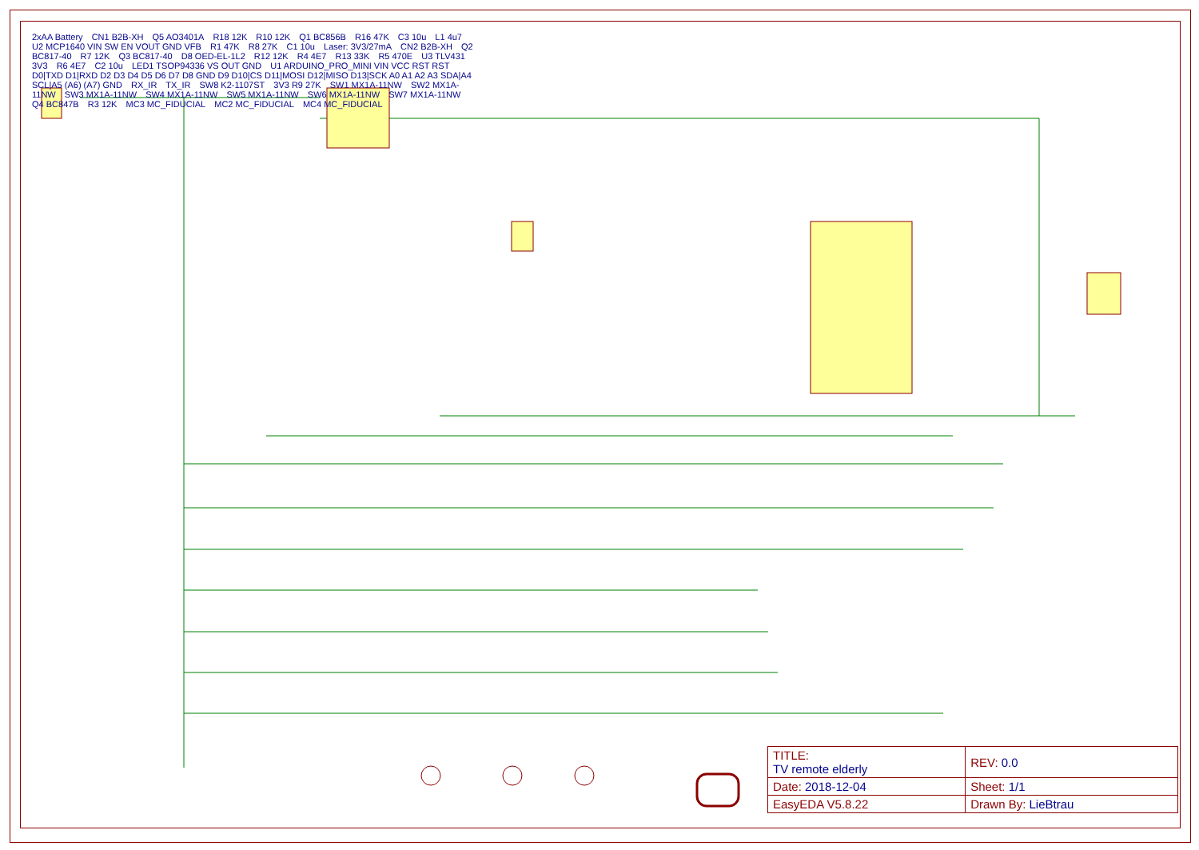2xAA Battery CN1 B2B-XH Q5 AO3401A R18 12K R10 12K Q1 BC856B R16 47K C3 10u L1 4u7 U2 MCP1640 VIN SW EN VOUT GND VFB R1 47K R8 27K C1 10u Laser: 3V3/27mA CN2 B2B-XH Q2 BC817-40 R7 12K Q3 BC817-40 D8 OED-EL-1L2 R12 12K R4 4E7 R13 33K R5 470E U3 TLV431 3V3 R6 4E7 C2 10u LED1 TSOP94336 VS OUT GND U1 ARDUINO_PRO_MINI VIN VCC RST RST D0|TXD D1|RXD D2 D3 D4 D5 D6 D7 D8 GND D9 D10|CS D11|MOSI D12|MISO D13|SCK A0 A1 A2 A3 SDA|A4 SCL|A5 (A6) (A7) GND RX_IR TX_IR SW8 K2-1107ST 3V3 R9 27K SW1 MX1A-11NW SW2 MX1A-11NW SW3 MX1A-11NW SW4 MX1A-11NW SW5 MX1A-11NW SW6 MX1A-11NW SW7 MX1A-11NW Q4 BC847B R3 12K MC3 MC_FIDUCIAL MC2 MC_FIDUCIAL MC4 MC_FIDUCIAL
| TITLE: TV remote elderly | | REV: 0.0 |
| Date: 2018-12-04 | | Sheet: 1/1 |
| EasyEDA V5.8.22 | Drawn By: LieBtrau | |